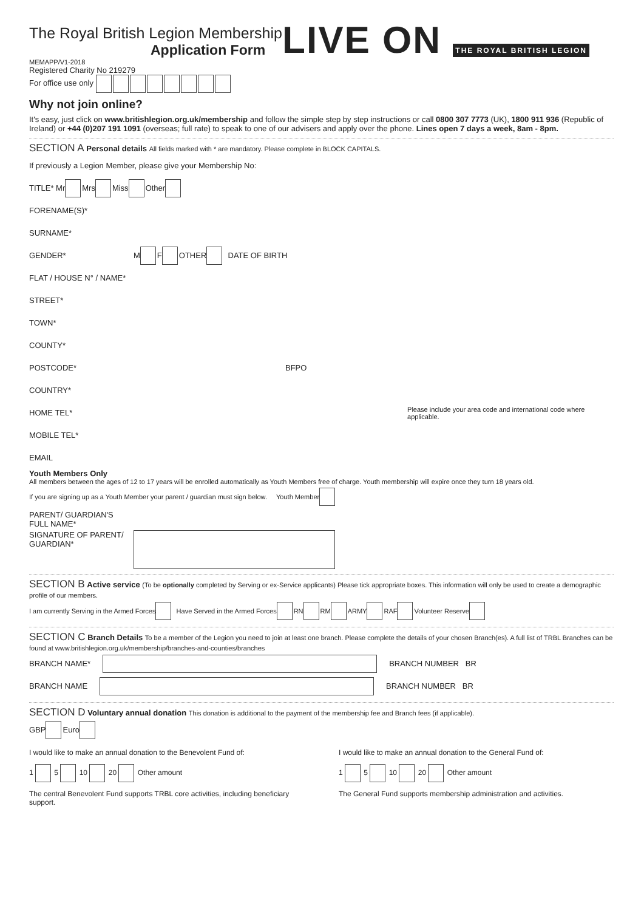The Royal British Legion Membership
Application Form
MEMAPP/V1-2018
Registered Charity No 219279
For office use only
LIVE ON THE ROYAL BRITISH LEGION
Why not join online?
It's easy, just click on www.britishlegion.org.uk/membership and follow the simple step by step instructions or call 0800 307 7773 (UK), 1800 911 936 (Republic of Ireland) or +44 (0)207 191 1091 (overseas; full rate) to speak to one of our advisers and apply over the phone. Lines open 7 days a week, 8am - 8pm.
SECTION A Personal details All fields marked with * are mandatory. Please complete in BLOCK CAPITALS.
If previously a Legion Member, please give your Membership No:
TITLE* Mr Mrs Miss Other
FORENAME(S)*
SURNAME*
GENDER* M F OTHER DATE OF BIRTH
FLAT / HOUSE N° / NAME*
STREET*
TOWN*
COUNTY*
POSTCODE* BFPO
COUNTRY*
HOME TEL* Please include your area code and international code where applicable.
MOBILE TEL*
EMAIL
Youth Members Only
All members between the ages of 12 to 17 years will be enrolled automatically as Youth Members free of charge. Youth membership will expire once they turn 18 years old.
If you are signing up as a Youth Member your parent / guardian must sign below. Youth Member
PARENT/ GUARDIAN'S FULL NAME*
SIGNATURE OF PARENT/ GUARDIAN*
SECTION B Active service (To be optionally completed by Serving or ex-Service applicants) Please tick appropriate boxes. This information will only be used to create a demographic profile of our members.
I am currently Serving in the Armed Forces Have Served in the Armed Forces RN RM ARMY RAF Volunteer Reserve
SECTION C Branch Details To be a member of the Legion you need to join at least one branch. Please complete the details of your chosen Branch(es). A full list of TRBL Branches can be found at www.britishlegion.org.uk/membership/branches-and-counties/branches
BRANCH NAME* BRANCH NUMBER BR
BRANCH NAME BRANCH NUMBER BR
SECTION D Voluntary annual donation This donation is additional to the payment of the membership fee and Branch fees (if applicable).
GBP Euro
I would like to make an annual donation to the Benevolent Fund of:
1 5 10 20 Other amount
The central Benevolent Fund supports TRBL core activities, including beneficiary support.
I would like to make an annual donation to the General Fund of:
1 5 10 20 Other amount
The General Fund supports membership administration and activities.